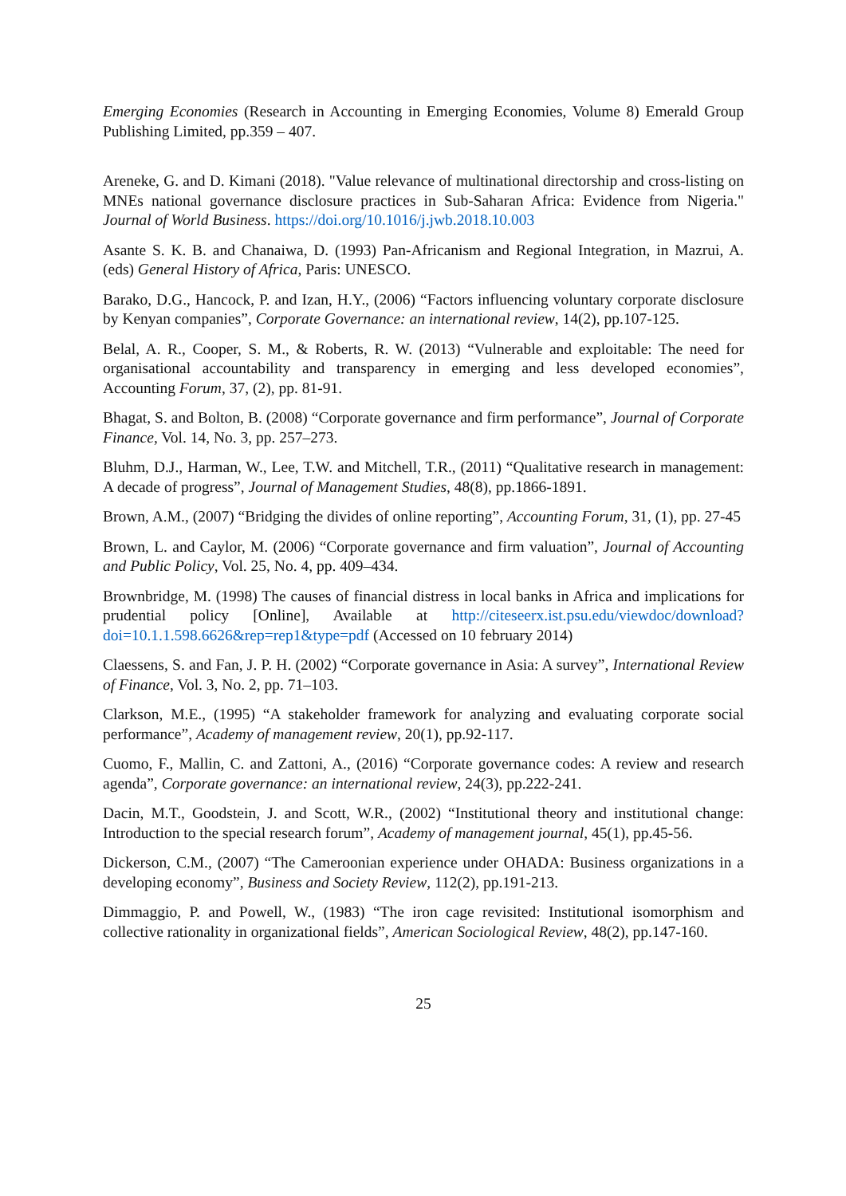Emerging Economies (Research in Accounting in Emerging Economies, Volume 8) Emerald Group Publishing Limited, pp.359 – 407.
Areneke, G. and D. Kimani (2018). "Value relevance of multinational directorship and cross-listing on MNEs national governance disclosure practices in Sub-Saharan Africa: Evidence from Nigeria." Journal of World Business. https://doi.org/10.1016/j.jwb.2018.10.003
Asante S. K. B. and Chanaiwa, D. (1993) Pan-Africanism and Regional Integration, in Mazrui, A. (eds) General History of Africa, Paris: UNESCO.
Barako, D.G., Hancock, P. and Izan, H.Y., (2006) “Factors influencing voluntary corporate disclosure by Kenyan companies”, Corporate Governance: an international review, 14(2), pp.107-125.
Belal, A. R., Cooper, S. M., & Roberts, R. W. (2013) “Vulnerable and exploitable: The need for organisational accountability and transparency in emerging and less developed economies”, Accounting Forum, 37, (2), pp. 81-91.
Bhagat, S. and Bolton, B. (2008) “Corporate governance and firm performance”, Journal of Corporate Finance, Vol. 14, No. 3, pp. 257–273.
Bluhm, D.J., Harman, W., Lee, T.W. and Mitchell, T.R., (2011) “Qualitative research in management: A decade of progress”, Journal of Management Studies, 48(8), pp.1866-1891.
Brown, A.M., (2007) “Bridging the divides of online reporting”, Accounting Forum, 31, (1), pp. 27-45
Brown, L. and Caylor, M. (2006) “Corporate governance and firm valuation”, Journal of Accounting and Public Policy, Vol. 25, No. 4, pp. 409–434.
Brownbridge, M. (1998) The causes of financial distress in local banks in Africa and implications for prudential policy [Online], Available at http://citeseerx.ist.psu.edu/viewdoc/download?doi=10.1.1.598.6626&rep=rep1&type=pdf (Accessed on 10 february 2014)
Claessens, S. and Fan, J. P. H. (2002) “Corporate governance in Asia: A survey”, International Review of Finance, Vol. 3, No. 2, pp. 71–103.
Clarkson, M.E., (1995) “A stakeholder framework for analyzing and evaluating corporate social performance”, Academy of management review, 20(1), pp.92-117.
Cuomo, F., Mallin, C. and Zattoni, A., (2016) “Corporate governance codes: A review and research agenda”, Corporate governance: an international review, 24(3), pp.222-241.
Dacin, M.T., Goodstein, J. and Scott, W.R., (2002) “Institutional theory and institutional change: Introduction to the special research forum”, Academy of management journal, 45(1), pp.45-56.
Dickerson, C.M., (2007) “The Cameroonian experience under OHADA: Business organizations in a developing economy”, Business and Society Review, 112(2), pp.191-213.
Dimmaggio, P. and Powell, W., (1983) “The iron cage revisited: Institutional isomorphism and collective rationality in organizational fields”, American Sociological Review, 48(2), pp.147-160.
25